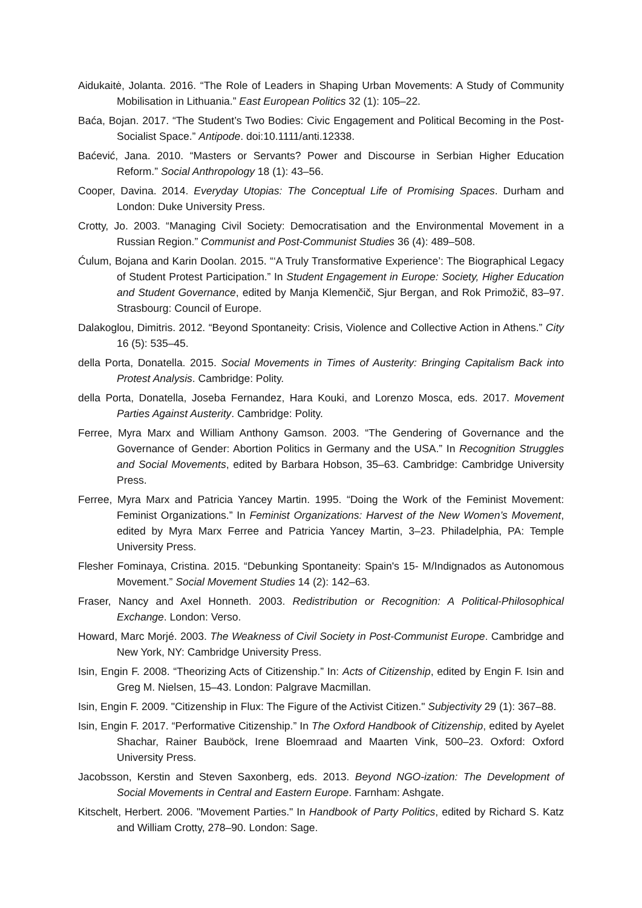Aidukaitė, Jolanta. 2016. “The Role of Leaders in Shaping Urban Movements: A Study of Community Mobilisation in Lithuania.” East European Politics 32 (1): 105–22.
Baća, Bojan. 2017. “The Student’s Two Bodies: Civic Engagement and Political Becoming in the Post-Socialist Space.” Antipode. doi:10.1111/anti.12338.
Baćević, Jana. 2010. “Masters or Servants? Power and Discourse in Serbian Higher Education Reform.” Social Anthropology 18 (1): 43–56.
Cooper, Davina. 2014. Everyday Utopias: The Conceptual Life of Promising Spaces. Durham and London: Duke University Press.
Crotty, Jo. 2003. “Managing Civil Society: Democratisation and the Environmental Movement in a Russian Region.” Communist and Post-Communist Studies 36 (4): 489–508.
Ćulum, Bojana and Karin Doolan. 2015. “‘A Truly Transformative Experience’: The Biographical Legacy of Student Protest Participation.” In Student Engagement in Europe: Society, Higher Education and Student Governance, edited by Manja Klemenčič, Sjur Bergan, and Rok Primožič, 83–97. Strasbourg: Council of Europe.
Dalakoglou, Dimitris. 2012. “Beyond Spontaneity: Crisis, Violence and Collective Action in Athens.” City 16 (5): 535–45.
della Porta, Donatella. 2015. Social Movements in Times of Austerity: Bringing Capitalism Back into Protest Analysis. Cambridge: Polity.
della Porta, Donatella, Joseba Fernandez, Hara Kouki, and Lorenzo Mosca, eds. 2017. Movement Parties Against Austerity. Cambridge: Polity.
Ferree, Myra Marx and William Anthony Gamson. 2003. “The Gendering of Governance and the Governance of Gender: Abortion Politics in Germany and the USA.” In Recognition Struggles and Social Movements, edited by Barbara Hobson, 35–63. Cambridge: Cambridge University Press.
Ferree, Myra Marx and Patricia Yancey Martin. 1995. “Doing the Work of the Feminist Movement: Feminist Organizations.” In Feminist Organizations: Harvest of the New Women’s Movement, edited by Myra Marx Ferree and Patricia Yancey Martin, 3–23. Philadelphia, PA: Temple University Press.
Flesher Fominaya, Cristina. 2015. “Debunking Spontaneity: Spain's 15- M/Indignados as Autonomous Movement.” Social Movement Studies 14 (2): 142–63.
Fraser, Nancy and Axel Honneth. 2003. Redistribution or Recognition: A Political-Philosophical Exchange. London: Verso.
Howard, Marc Morjé. 2003. The Weakness of Civil Society in Post-Communist Europe. Cambridge and New York, NY: Cambridge University Press.
Isin, Engin F. 2008. “Theorizing Acts of Citizenship.” In: Acts of Citizenship, edited by Engin F. Isin and Greg M. Nielsen, 15–43. London: Palgrave Macmillan.
Isin, Engin F. 2009. "Citizenship in Flux: The Figure of the Activist Citizen." Subjectivity 29 (1): 367–88.
Isin, Engin F. 2017. “Performative Citizenship.” In The Oxford Handbook of Citizenship, edited by Ayelet Shachar, Rainer Bauböck, Irene Bloemraad and Maarten Vink, 500–23. Oxford: Oxford University Press.
Jacobsson, Kerstin and Steven Saxonberg, eds. 2013. Beyond NGO-ization: The Development of Social Movements in Central and Eastern Europe. Farnham: Ashgate.
Kitschelt, Herbert. 2006. "Movement Parties." In Handbook of Party Politics, edited by Richard S. Katz and William Crotty, 278–90. London: Sage.